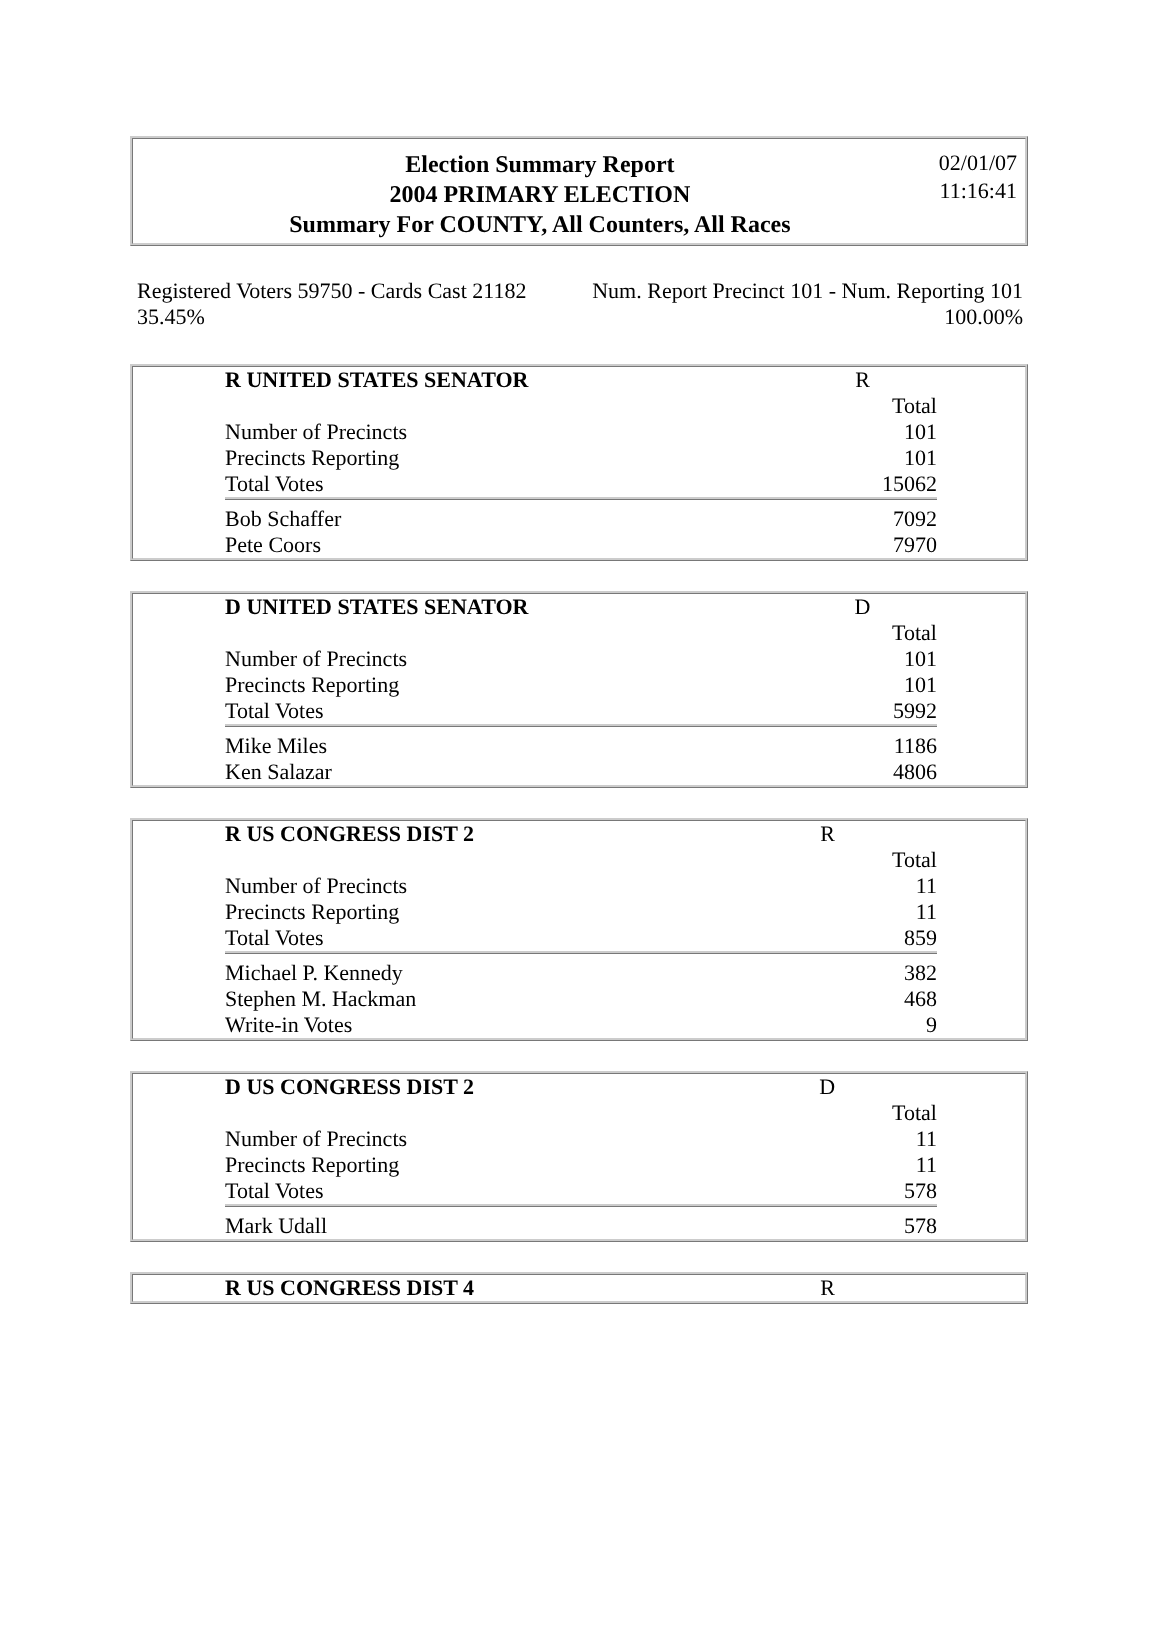Election Summary Report
2004 PRIMARY ELECTION
Summary For COUNTY, All Counters, All Races
02/01/07
11:16:41
Registered Voters 59750 - Cards Cast 21182
35.45%
Num. Report Precinct 101 - Num. Reporting 101
100.00%
| R UNITED STATES SENATOR | R |
| | Total |
| Number of Precincts | 101 |
| Precincts Reporting | 101 |
| Total Votes | 15062 |
| Bob Schaffer | 7092 |
| Pete Coors | 7970 |
| D UNITED STATES SENATOR | D |
| | Total |
| Number of Precincts | 101 |
| Precincts Reporting | 101 |
| Total Votes | 5992 |
| Mike Miles | 1186 |
| Ken Salazar | 4806 |
| R US CONGRESS DIST 2 | R |
| | Total |
| Number of Precincts | 11 |
| Precincts Reporting | 11 |
| Total Votes | 859 |
| Michael P. Kennedy | 382 |
| Stephen M. Hackman | 468 |
| Write-in Votes | 9 |
| D US CONGRESS DIST 2 | D |
| | Total |
| Number of Precincts | 11 |
| Precincts Reporting | 11 |
| Total Votes | 578 |
| Mark Udall | 578 |
| R US CONGRESS DIST 4 | R |